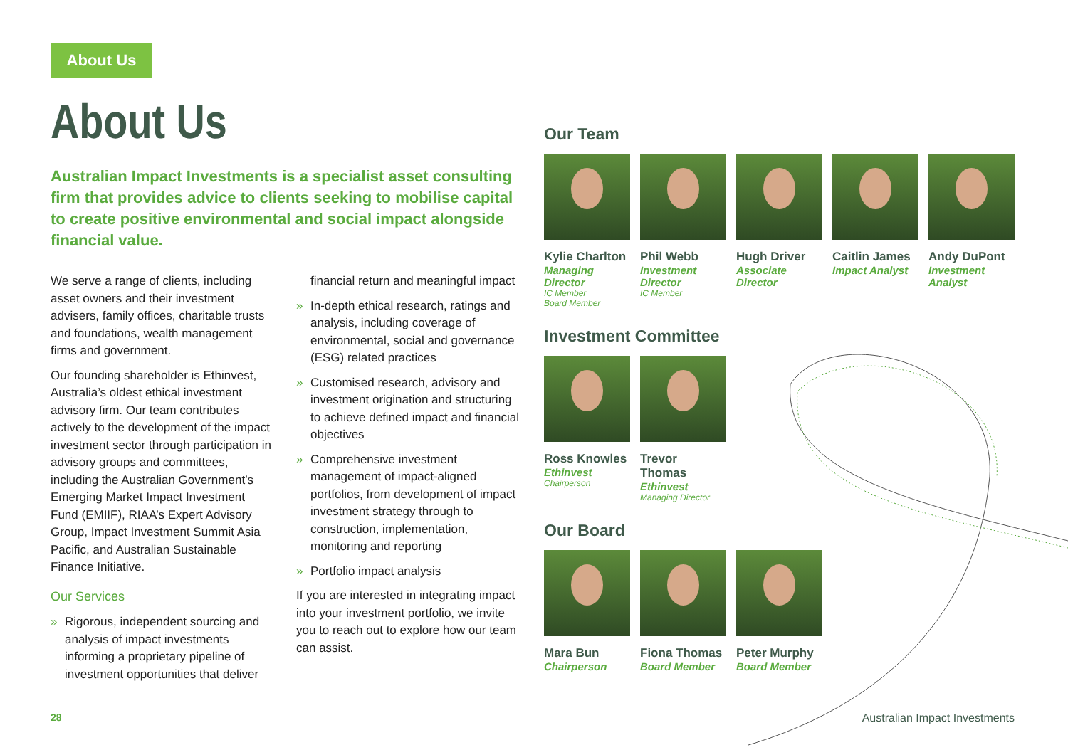About Us
About Us
Australian Impact Investments is a specialist asset consulting firm that provides advice to clients seeking to mobilise capital to create positive environmental and social impact alongside financial value.
We serve a range of clients, including asset owners and their investment advisers, family offices, charitable trusts and foundations, wealth management firms and government.
Our founding shareholder is Ethinvest, Australia’s oldest ethical investment advisory firm. Our team contributes actively to the development of the impact investment sector through participation in advisory groups and committees, including the Australian Government’s Emerging Market Impact Investment Fund (EMIIF), RIAA’s Expert Advisory Group, Impact Investment Summit Asia Pacific, and Australian Sustainable Finance Initiative.
Our Services
» Rigorous, independent sourcing and analysis of impact investments informing a proprietary pipeline of investment opportunities that deliver
financial return and meaningful impact
» In-depth ethical research, ratings and analysis, including coverage of environmental, social and governance (ESG) related practices
» Customised research, advisory and investment origination and structuring to achieve defined impact and financial objectives
» Comprehensive investment management of impact-aligned portfolios, from development of impact investment strategy through to construction, implementation, monitoring and reporting
» Portfolio impact analysis
If you are interested in integrating impact into your investment portfolio, we invite you to reach out to explore how our team can assist.
Our Team
Kylie Charlton
Managing Director
IC Member
Board Member
Phil Webb
Investment Director
IC Member
Hugh Driver
Associate Director
Caitlin James
Impact Analyst
Andy DuPont
Investment Analyst
Investment Committee
Ross Knowles
Ethinvest
Chairperson
Trevor Thomas
Ethinvest
Managing Director
Our Board
Mara Bun
Chairperson
Fiona Thomas
Board Member
Peter Murphy
Board Member
28 Australian Impact Investments